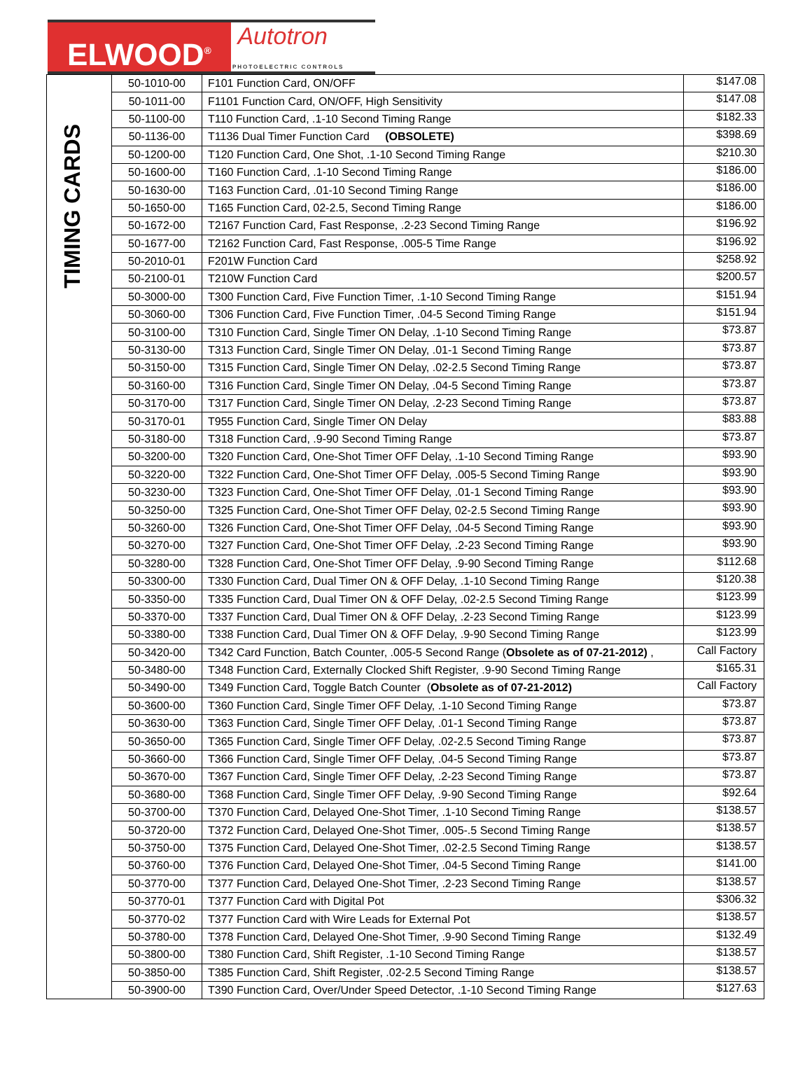ELWOOD<sup>®</sup>
Autotron
PHOTOELECTRIC CONTROLS
| TIMING CARDS | 50-1010-00 | F101 Function Card, ON/OFF | $147.08 |
| | 50-1011-00 | F1101 Function Card, ON/OFF, High Sensitivity | $147.08 |
| | 50-1100-00 | T110 Function Card, .1-10 Second Timing Range | $182.33 |
| | 50-1136-00 | T1136 Dual Timer Function Card (OBSOLETE) | $398.69 |
| | 50-1200-00 | T120 Function Card, One Shot, .1-10 Second Timing Range | $210.30 |
| | 50-1600-00 | T160 Function Card, .1-10 Second Timing Range | $186.00 |
| | 50-1630-00 | T163 Function Card, .01-10 Second Timing Range | $186.00 |
| | 50-1650-00 | T165 Function Card, 02-2.5, Second Timing Range | $186.00 |
| | 50-1672-00 | T2167 Function Card, Fast Response, .2-23 Second Timing Range | $196.92 |
| | 50-1677-00 | T2162 Function Card, Fast Response, .005-5 Time Range | $196.92 |
| | 50-2010-01 | F201W Function Card | $258.92 |
| | 50-2100-01 | T210W Function Card | $200.57 |
| | 50-3000-00 | T300 Function Card, Five Function Timer, .1-10 Second Timing Range | $151.94 |
| | 50-3060-00 | T306 Function Card, Five Function Timer, .04-5 Second Timing Range | $151.94 |
| | 50-3100-00 | T310 Function Card, Single Timer ON Delay, .1-10 Second Timing Range | $73.87 |
| | 50-3130-00 | T313 Function Card, Single Timer ON Delay, .01-1 Second Timing Range | $73.87 |
| | 50-3150-00 | T315 Function Card, Single Timer ON Delay, .02-2.5 Second Timing Range | $73.87 |
| | 50-3160-00 | T316 Function Card, Single Timer ON Delay, .04-5 Second Timing Range | $73.87 |
| | 50-3170-00 | T317 Function Card, Single Timer ON Delay, .2-23 Second Timing Range | $73.87 |
| | 50-3170-01 | T955 Function Card, Single Timer ON Delay | $83.88 |
| | 50-3180-00 | T318 Function Card, .9-90 Second Timing Range | $73.87 |
| | 50-3200-00 | T320 Function Card, One-Shot Timer OFF Delay, .1-10 Second Timing Range | $93.90 |
| | 50-3220-00 | T322 Function Card, One-Shot Timer OFF Delay, .005-5 Second Timing Range | $93.90 |
| | 50-3230-00 | T323 Function Card, One-Shot Timer OFF Delay, .01-1 Second Timing Range | $93.90 |
| | 50-3250-00 | T325 Function Card, One-Shot Timer OFF Delay, 02-2.5 Second Timing Range | $93.90 |
| | 50-3260-00 | T326 Function Card, One-Shot Timer OFF Delay, .04-5 Second Timing Range | $93.90 |
| | 50-3270-00 | T327 Function Card, One-Shot Timer OFF Delay, .2-23 Second Timing Range | $93.90 |
| | 50-3280-00 | T328 Function Card, One-Shot Timer OFF Delay, .9-90 Second Timing Range | $112.68 |
| | 50-3300-00 | T330 Function Card, Dual Timer ON & OFF Delay, .1-10 Second Timing Range | $120.38 |
| | 50-3350-00 | T335 Function Card, Dual Timer ON & OFF Delay, .02-2.5 Second Timing Range | $123.99 |
| | 50-3370-00 | T337 Function Card, Dual Timer ON & OFF Delay, .2-23 Second Timing Range | $123.99 |
| | 50-3380-00 | T338 Function Card, Dual Timer ON & OFF Delay, .9-90 Second Timing Range | $123.99 |
| | 50-3420-00 | T342 Card Function, Batch Counter, .005-5 Second Range ( Obsolete as of 07-21-2012) , | Call Factory |
| | 50-3480-00 | T348 Function Card, Externally Clocked Shift Register, .9-90 Second Timing Range | $165.31 |
| | 50-3490-00 | T349 Function Card, Toggle Batch Counter ( Obsolete as of 07-21-2012) | Call Factory |
| | 50-3600-00 | T360 Function Card, Single Timer OFF Delay, .1-10 Second Timing Range | $73.87 |
| | 50-3630-00 | T363 Function Card, Single Timer OFF Delay, .01-1 Second Timing Range | $73.87 |
| | 50-3650-00 | T365 Function Card, Single Timer OFF Delay, .02-2.5 Second Timing Range | $73.87 |
| | 50-3660-00 | T366 Function Card, Single Timer OFF Delay, .04-5 Second Timing Range | $73.87 |
| | 50-3670-00 | T367 Function Card, Single Timer OFF Delay, .2-23 Second Timing Range | $73.87 |
| | 50-3680-00 | T368 Function Card, Single Timer OFF Delay, .9-90 Second Timing Range | $92.64 |
| | 50-3700-00 | T370 Function Card, Delayed One-Shot Timer, .1-10 Second Timing Range | $138.57 |
| | 50-3720-00 | T372 Function Card, Delayed One-Shot Timer, .005-.5 Second Timing Range | $138.57 |
| | 50-3750-00 | T375 Function Card, Delayed One-Shot Timer, .02-2.5 Second Timing Range | $138.57 |
| | 50-3760-00 | T376 Function Card, Delayed One-Shot Timer, .04-5 Second Timing Range | $141.00 |
| | 50-3770-00 | T377 Function Card, Delayed One-Shot Timer, .2-23 Second Timing Range | $138.57 |
| | 50-3770-01 | T377 Function Card with Digital Pot | $306.32 |
| | 50-3770-02 | T377 Function Card with Wire Leads for External Pot | $138.57 |
| | 50-3780-00 | T378 Function Card, Delayed One-Shot Timer, .9-90 Second Timing Range | $132.49 |
| | 50-3800-00 | T380 Function Card, Shift Register, .1-10 Second Timing Range | $138.57 |
| | 50-3850-00 | T385 Function Card, Shift Register, .02-2.5 Second Timing Range | $138.57 |
| | 50-3900-00 | T390 Function Card, Over/Under Speed Detector, .1-10 Second Timing Range | $127.63 |